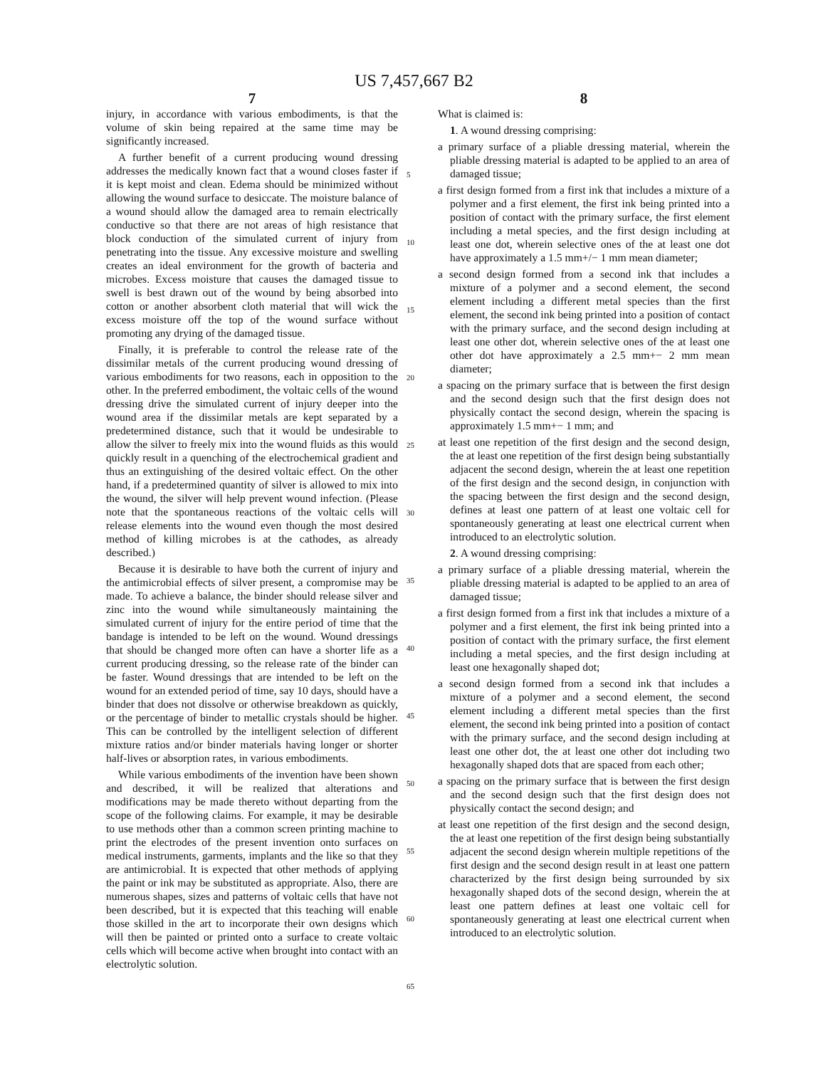US 7,457,667 B2
7
injury, in accordance with various embodiments, is that the volume of skin being repaired at the same time may be significantly increased.
A further benefit of a current producing wound dressing addresses the medically known fact that a wound closes faster if it is kept moist and clean. Edema should be minimized without allowing the wound surface to desiccate. The moisture balance of a wound should allow the damaged area to remain electrically conductive so that there are not areas of high resistance that block conduction of the simulated current of injury from penetrating into the tissue. Any excessive moisture and swelling creates an ideal environment for the growth of bacteria and microbes. Excess moisture that causes the damaged tissue to swell is best drawn out of the wound by being absorbed into cotton or another absorbent cloth material that will wick the excess moisture off the top of the wound surface without promoting any drying of the damaged tissue.
Finally, it is preferable to control the release rate of the dissimilar metals of the current producing wound dressing of various embodiments for two reasons, each in opposition to the other. In the preferred embodiment, the voltaic cells of the wound dressing drive the simulated current of injury deeper into the wound area if the dissimilar metals are kept separated by a predetermined distance, such that it would be undesirable to allow the silver to freely mix into the wound fluids as this would quickly result in a quenching of the electrochemical gradient and thus an extinguishing of the desired voltaic effect. On the other hand, if a predetermined quantity of silver is allowed to mix into the wound, the silver will help prevent wound infection. (Please note that the spontaneous reactions of the voltaic cells will release elements into the wound even though the most desired method of killing microbes is at the cathodes, as already described.)
Because it is desirable to have both the current of injury and the antimicrobial effects of silver present, a compromise may be made. To achieve a balance, the binder should release silver and zinc into the wound while simultaneously maintaining the simulated current of injury for the entire period of time that the bandage is intended to be left on the wound. Wound dressings that should be changed more often can have a shorter life as a current producing dressing, so the release rate of the binder can be faster. Wound dressings that are intended to be left on the wound for an extended period of time, say 10 days, should have a binder that does not dissolve or otherwise breakdown as quickly, or the percentage of binder to metallic crystals should be higher. This can be controlled by the intelligent selection of different mixture ratios and/or binder materials having longer or shorter half-lives or absorption rates, in various embodiments.
While various embodiments of the invention have been shown and described, it will be realized that alterations and modifications may be made thereto without departing from the scope of the following claims. For example, it may be desirable to use methods other than a common screen printing machine to print the electrodes of the present invention onto surfaces on medical instruments, garments, implants and the like so that they are antimicrobial. It is expected that other methods of applying the paint or ink may be substituted as appropriate. Also, there are numerous shapes, sizes and patterns of voltaic cells that have not been described, but it is expected that this teaching will enable those skilled in the art to incorporate their own designs which will then be painted or printed onto a surface to create voltaic cells which will become active when brought into contact with an electrolytic solution.
5
10
15
20
25
30
35
40
45
50
55
60
65
8
What is claimed is:
1. A wound dressing comprising:
a primary surface of a pliable dressing material, wherein the pliable dressing material is adapted to be applied to an area of damaged tissue;
a first design formed from a first ink that includes a mixture of a polymer and a first element, the first ink being printed into a position of contact with the primary surface, the first element including a metal species, and the first design including at least one dot, wherein selective ones of the at least one dot have approximately a 1.5 mm+/− 1 mm mean diameter;
a second design formed from a second ink that includes a mixture of a polymer and a second element, the second element including a different metal species than the first element, the second ink being printed into a position of contact with the primary surface, and the second design including at least one other dot, wherein selective ones of the at least one other dot have approximately a 2.5 mm+− 2 mm mean diameter;
a spacing on the primary surface that is between the first design and the second design such that the first design does not physically contact the second design, wherein the spacing is approximately 1.5 mm+− 1 mm; and
at least one repetition of the first design and the second design, the at least one repetition of the first design being substantially adjacent the second design, wherein the at least one repetition of the first design and the second design, in conjunction with the spacing between the first design and the second design, defines at least one pattern of at least one voltaic cell for spontaneously generating at least one electrical current when introduced to an electrolytic solution.
2. A wound dressing comprising:
a primary surface of a pliable dressing material, wherein the pliable dressing material is adapted to be applied to an area of damaged tissue;
a first design formed from a first ink that includes a mixture of a polymer and a first element, the first ink being printed into a position of contact with the primary surface, the first element including a metal species, and the first design including at least one hexagonally shaped dot;
a second design formed from a second ink that includes a mixture of a polymer and a second element, the second element including a different metal species than the first element, the second ink being printed into a position of contact with the primary surface, and the second design including at least one other dot, the at least one other dot including two hexagonally shaped dots that are spaced from each other;
a spacing on the primary surface that is between the first design and the second design such that the first design does not physically contact the second design; and
at least one repetition of the first design and the second design, the at least one repetition of the first design being substantially adjacent the second design wherein multiple repetitions of the first design and the second design result in at least one pattern characterized by the first design being surrounded by six hexagonally shaped dots of the second design, wherein the at least one pattern defines at least one voltaic cell for spontaneously generating at least one electrical current when introduced to an electrolytic solution.